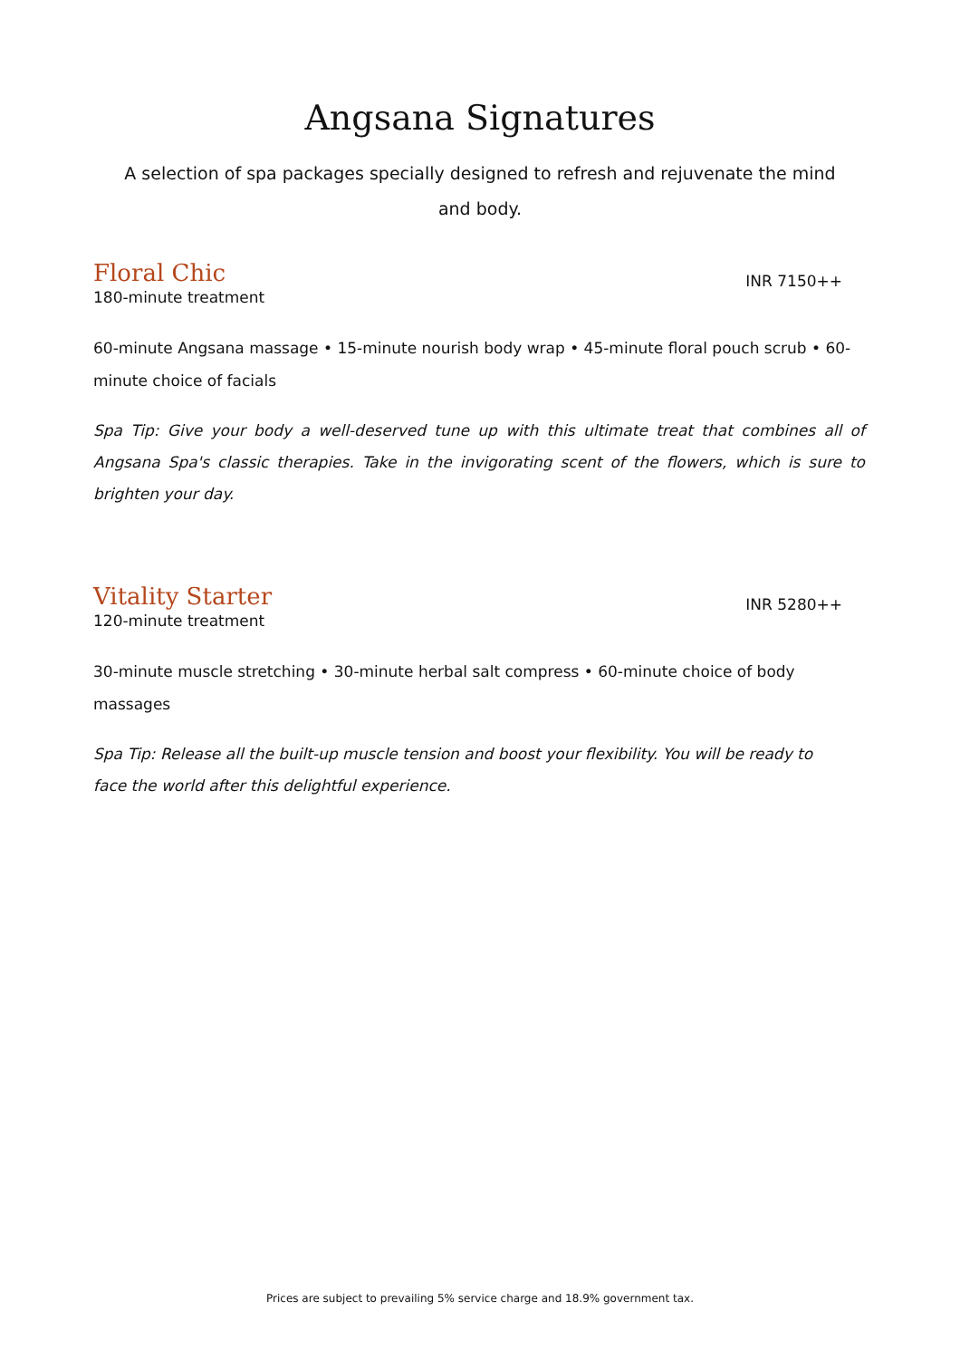Angsana Signatures
A selection of spa packages specially designed to refresh and rejuvenate the mind and body.
Floral Chic
180-minute treatment
INR 7150++
60-minute Angsana massage • 15-minute nourish body wrap • 45-minute floral pouch scrub • 60-minute choice of facials
Spa Tip: Give your body a well-deserved tune up with this ultimate treat that combines all of Angsana Spa's classic therapies. Take in the invigorating scent of the flowers, which is sure to brighten your day.
Vitality Starter
120-minute treatment
INR 5280++
30-minute muscle stretching • 30-minute herbal salt compress • 60-minute choice of body massages
Spa Tip: Release all the built-up muscle tension and boost your flexibility. You will be ready to face the world after this delightful experience.
Prices are subject to prevailing 5% service charge and 18.9% government tax.